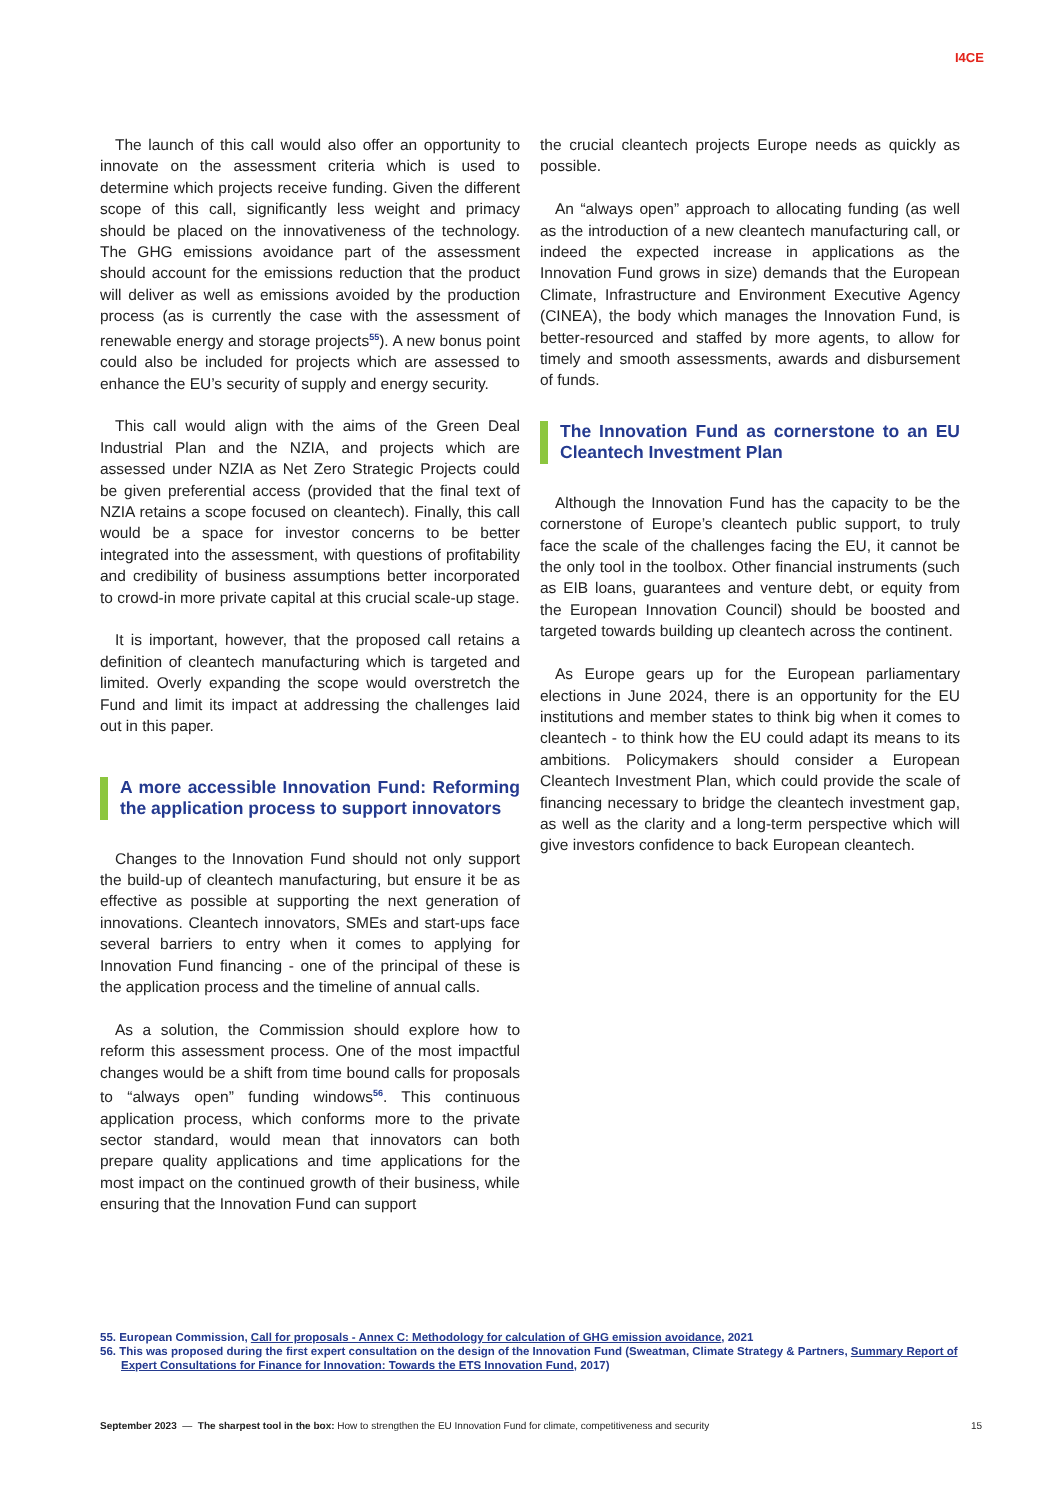I4CE
The launch of this call would also offer an opportunity to innovate on the assessment criteria which is used to determine which projects receive funding. Given the different scope of this call, significantly less weight and primacy should be placed on the innovativeness of the technology. The GHG emissions avoidance part of the assessment should account for the emissions reduction that the product will deliver as well as emissions avoided by the production process (as is currently the case with the assessment of renewable energy and storage projects<sup>55</sup>). A new bonus point could also be included for projects which are assessed to enhance the EU’s security of supply and energy security.
This call would align with the aims of the Green Deal Industrial Plan and the NZIA, and projects which are assessed under NZIA as Net Zero Strategic Projects could be given preferential access (provided that the final text of NZIA retains a scope focused on cleantech). Finally, this call would be a space for investor concerns to be better integrated into the assessment, with questions of profitability and credibility of business assumptions better incorporated to crowd-in more private capital at this crucial scale-up stage.
It is important, however, that the proposed call retains a definition of cleantech manufacturing which is targeted and limited. Overly expanding the scope would overstretch the Fund and limit its impact at addressing the challenges laid out in this paper.
A more accessible Innovation Fund: Reforming the application process to support innovators
Changes to the Innovation Fund should not only support the build-up of cleantech manufacturing, but ensure it be as effective as possible at supporting the next generation of innovations. Cleantech innovators, SMEs and start-ups face several barriers to entry when it comes to applying for Innovation Fund financing - one of the principal of these is the application process and the timeline of annual calls.
As a solution, the Commission should explore how to reform this assessment process. One of the most impactful changes would be a shift from time bound calls for proposals to “always open” funding windows<sup>56</sup>. This continuous application process, which conforms more to the private sector standard, would mean that innovators can both prepare quality applications and time applications for the most impact on the continued growth of their business, while ensuring that the Innovation Fund can support
the crucial cleantech projects Europe needs as quickly as possible.
An “always open” approach to allocating funding (as well as the introduction of a new cleantech manufacturing call, or indeed the expected increase in applications as the Innovation Fund grows in size) demands that the European Climate, Infrastructure and Environment Executive Agency (CINEA), the body which manages the Innovation Fund, is better-resourced and staffed by more agents, to allow for timely and smooth assessments, awards and disbursement of funds.
The Innovation Fund as cornerstone to an EU Cleantech Investment Plan
Although the Innovation Fund has the capacity to be the cornerstone of Europe’s cleantech public support, to truly face the scale of the challenges facing the EU, it cannot be the only tool in the toolbox. Other financial instruments (such as EIB loans, guarantees and venture debt, or equity from the European Innovation Council) should be boosted and targeted towards building up cleantech across the continent.
As Europe gears up for the European parliamentary elections in June 2024, there is an opportunity for the EU institutions and member states to think big when it comes to cleantech - to think how the EU could adapt its means to its ambitions. Policymakers should consider a European Cleantech Investment Plan, which could provide the scale of financing necessary to bridge the cleantech investment gap, as well as the clarity and a long-term perspective which will give investors confidence to back European cleantech.
55. European Commission, Call for proposals - Annex C: Methodology for calculation of GHG emission avoidance, 2021
56. This was proposed during the first expert consultation on the design of the Innovation Fund (Sweatman, Climate Strategy & Partners, Summary Report of Expert Consultations for Finance for Innovation: Towards the ETS Innovation Fund, 2017)
September 2023 — The sharpest tool in the box: How to strengthen the EU Innovation Fund for climate, competitiveness and security 15